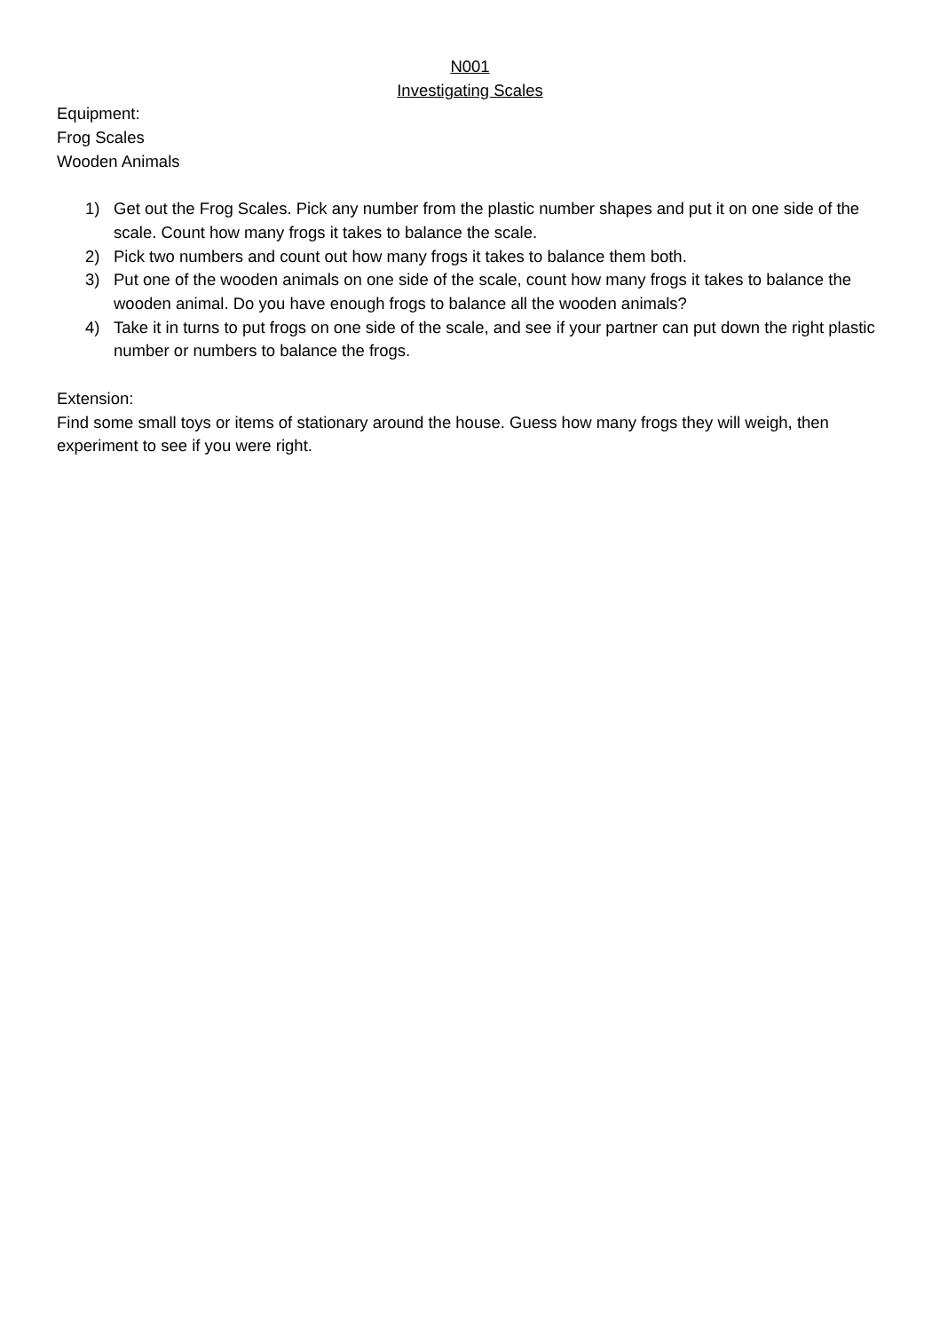N001
Investigating Scales
Equipment:
Frog Scales
Wooden Animals
1) Get out the Frog Scales. Pick any number from the plastic number shapes and put it on one side of the scale. Count how many frogs it takes to balance the scale.
2) Pick two numbers and count out how many frogs it takes to balance them both.
3) Put one of the wooden animals on one side of the scale, count how many frogs it takes to balance the wooden animal. Do you have enough frogs to balance all the wooden animals?
4) Take it in turns to put frogs on one side of the scale, and see if your partner can put down the right plastic number or numbers to balance the frogs.
Extension:
Find some small toys or items of stationary around the house. Guess how many frogs they will weigh, then experiment to see if you were right.